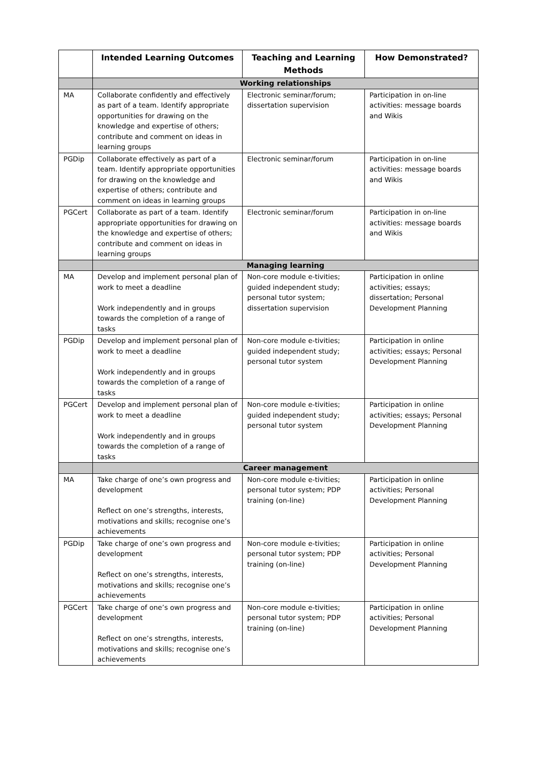| | Intended Learning Outcomes | Teaching and Learning Methods | How Demonstrated? |
| --- | --- | --- | --- |
| | Working relationships | | |
| MA | Collaborate confidently and effectively as part of a team. Identify appropriate opportunities for drawing on the knowledge and expertise of others; contribute and comment on ideas in learning groups | Electronic seminar/forum; dissertation supervision | Participation in on-line activities: message boards and Wikis |
| PGDip | Collaborate effectively as part of a team. Identify appropriate opportunities for drawing on the knowledge and expertise of others; contribute and comment on ideas in learning groups | Electronic seminar/forum | Participation in on-line activities: message boards and Wikis |
| PGCert | Collaborate as part of a team. Identify appropriate opportunities for drawing on the knowledge and expertise of others; contribute and comment on ideas in learning groups | Electronic seminar/forum | Participation in on-line activities: message boards and Wikis |
| | Managing learning | | |
| MA | Develop and implement personal plan of work to meet a deadline Work independently and in groups towards the completion of a range of tasks | Non-core module e-tivities; guided independent study; personal tutor system; dissertation supervision | Participation in online activities; essays; dissertation; Personal Development Planning |
| PGDip | Develop and implement personal plan of work to meet a deadline Work independently and in groups towards the completion of a range of tasks | Non-core module e-tivities; guided independent study; personal tutor system | Participation in online activities; essays; Personal Development Planning |
| PGCert | Develop and implement personal plan of work to meet a deadline Work independently and in groups towards the completion of a range of tasks | Non-core module e-tivities; guided independent study; personal tutor system | Participation in online activities; essays; Personal Development Planning |
| | Career management | | |
| MA | Take charge of one’s own progress and development Reflect on one’s strengths, interests, motivations and skills; recognise one’s achievements | Non-core module e-tivities; personal tutor system; PDP training (on-line) | Participation in online activities; Personal Development Planning |
| PGDip | Take charge of one’s own progress and development Reflect on one’s strengths, interests, motivations and skills; recognise one’s achievements | Non-core module e-tivities; personal tutor system; PDP training (on-line) | Participation in online activities; Personal Development Planning |
| PGCert | Take charge of one’s own progress and development Reflect on one’s strengths, interests, motivations and skills; recognise one’s achievements | Non-core module e-tivities; personal tutor system; PDP training (on-line) | Participation in online activities; Personal Development Planning |